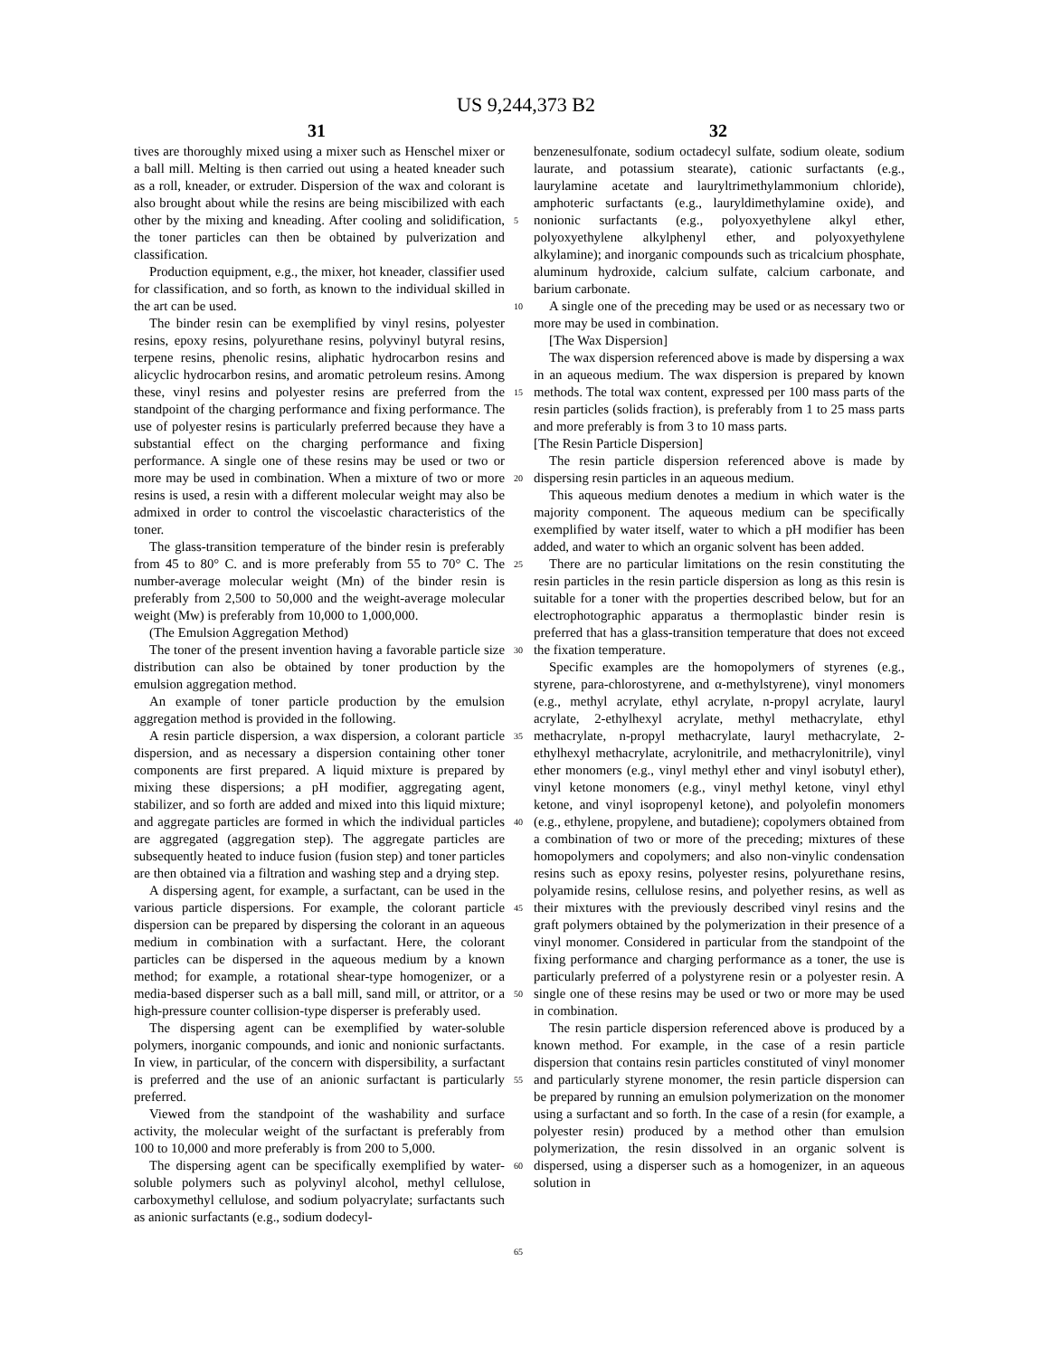US 9,244,373 B2
31 32
tives are thoroughly mixed using a mixer such as Henschel mixer or a ball mill. Melting is then carried out using a heated kneader such as a roll, kneader, or extruder. Dispersion of the wax and colorant is also brought about while the resins are being miscibilized with each other by the mixing and kneading. After cooling and solidification, the toner particles can then be obtained by pulverization and classification.
Production equipment, e.g., the mixer, hot kneader, classifier used for classification, and so forth, as known to the individual skilled in the art can be used.
The binder resin can be exemplified by vinyl resins, polyester resins, epoxy resins, polyurethane resins, polyvinyl butyral resins, terpene resins, phenolic resins, aliphatic hydrocarbon resins and alicyclic hydrocarbon resins, and aromatic petroleum resins. Among these, vinyl resins and polyester resins are preferred from the standpoint of the charging performance and fixing performance. The use of polyester resins is particularly preferred because they have a substantial effect on the charging performance and fixing performance. A single one of these resins may be used or two or more may be used in combination. When a mixture of two or more resins is used, a resin with a different molecular weight may also be admixed in order to control the viscoelastic characteristics of the toner.
The glass-transition temperature of the binder resin is preferably from 45 to 80° C. and is more preferably from 55 to 70° C. The number-average molecular weight (Mn) of the binder resin is preferably from 2,500 to 50,000 and the weight-average molecular weight (Mw) is preferably from 10,000 to 1,000,000.
(The Emulsion Aggregation Method)
The toner of the present invention having a favorable particle size distribution can also be obtained by toner production by the emulsion aggregation method.
An example of toner particle production by the emulsion aggregation method is provided in the following.
A resin particle dispersion, a wax dispersion, a colorant particle dispersion, and as necessary a dispersion containing other toner components are first prepared. A liquid mixture is prepared by mixing these dispersions; a pH modifier, aggregating agent, stabilizer, and so forth are added and mixed into this liquid mixture; and aggregate particles are formed in which the individual particles are aggregated (aggregation step). The aggregate particles are subsequently heated to induce fusion (fusion step) and toner particles are then obtained via a filtration and washing step and a drying step.
A dispersing agent, for example, a surfactant, can be used in the various particle dispersions. For example, the colorant particle dispersion can be prepared by dispersing the colorant in an aqueous medium in combination with a surfactant. Here, the colorant particles can be dispersed in the aqueous medium by a known method; for example, a rotational shear-type homogenizer, or a media-based disperser such as a ball mill, sand mill, or attritor, or a high-pressure counter collision-type disperser is preferably used.
The dispersing agent can be exemplified by water-soluble polymers, inorganic compounds, and ionic and nonionic surfactants. In view, in particular, of the concern with dispersibility, a surfactant is preferred and the use of an anionic surfactant is particularly preferred.
Viewed from the standpoint of the washability and surface activity, the molecular weight of the surfactant is preferably from 100 to 10,000 and more preferably is from 200 to 5,000.
The dispersing agent can be specifically exemplified by water-soluble polymers such as polyvinyl alcohol, methyl cellulose, carboxymethyl cellulose, and sodium polyacrylate; surfactants such as anionic surfactants (e.g., sodium dodecyl-
5
10
15
20
25
30
35
40
45
50
55
60
65
benzenesulfonate, sodium octadecyl sulfate, sodium oleate, sodium laurate, and potassium stearate), cationic surfactants (e.g., laurylamine acetate and lauryltrimethylammonium chloride), amphoteric surfactants (e.g., lauryldimethylamine oxide), and nonionic surfactants (e.g., polyoxyethylene alkyl ether, polyoxyethylene alkylphenyl ether, and polyoxyethylene alkylamine); and inorganic compounds such as tricalcium phosphate, aluminum hydroxide, calcium sulfate, calcium carbonate, and barium carbonate.
A single one of the preceding may be used or as necessary two or more may be used in combination.
[The Wax Dispersion]
The wax dispersion referenced above is made by dispersing a wax in an aqueous medium. The wax dispersion is prepared by known methods. The total wax content, expressed per 100 mass parts of the resin particles (solids fraction), is preferably from 1 to 25 mass parts and more preferably is from 3 to 10 mass parts.
[The Resin Particle Dispersion]
The resin particle dispersion referenced above is made by dispersing resin particles in an aqueous medium.
This aqueous medium denotes a medium in which water is the majority component. The aqueous medium can be specifically exemplified by water itself, water to which a pH modifier has been added, and water to which an organic solvent has been added.
There are no particular limitations on the resin constituting the resin particles in the resin particle dispersion as long as this resin is suitable for a toner with the properties described below, but for an electrophotographic apparatus a thermoplastic binder resin is preferred that has a glass-transition temperature that does not exceed the fixation temperature.
Specific examples are the homopolymers of styrenes (e.g., styrene, para-chlorostyrene, and α-methylstyrene), vinyl monomers (e.g., methyl acrylate, ethyl acrylate, n-propyl acrylate, lauryl acrylate, 2-ethylhexyl acrylate, methyl methacrylate, ethyl methacrylate, n-propyl methacrylate, lauryl methacrylate, 2-ethylhexyl methacrylate, acrylonitrile, and methacrylonitrile), vinyl ether monomers (e.g., vinyl methyl ether and vinyl isobutyl ether), vinyl ketone monomers (e.g., vinyl methyl ketone, vinyl ethyl ketone, and vinyl isopropenyl ketone), and polyolefin monomers (e.g., ethylene, propylene, and butadiene); copolymers obtained from a combination of two or more of the preceding; mixtures of these homopolymers and copolymers; and also non-vinylic condensation resins such as epoxy resins, polyester resins, polyurethane resins, polyamide resins, cellulose resins, and polyether resins, as well as their mixtures with the previously described vinyl resins and the graft polymers obtained by the polymerization in their presence of a vinyl monomer. Considered in particular from the standpoint of the fixing performance and charging performance as a toner, the use is particularly preferred of a polystyrene resin or a polyester resin. A single one of these resins may be used or two or more may be used in combination.
The resin particle dispersion referenced above is produced by a known method. For example, in the case of a resin particle dispersion that contains resin particles constituted of vinyl monomer and particularly styrene monomer, the resin particle dispersion can be prepared by running an emulsion polymerization on the monomer using a surfactant and so forth. In the case of a resin (for example, a polyester resin) produced by a method other than emulsion polymerization, the resin dissolved in an organic solvent is dispersed, using a disperser such as a homogenizer, in an aqueous solution in